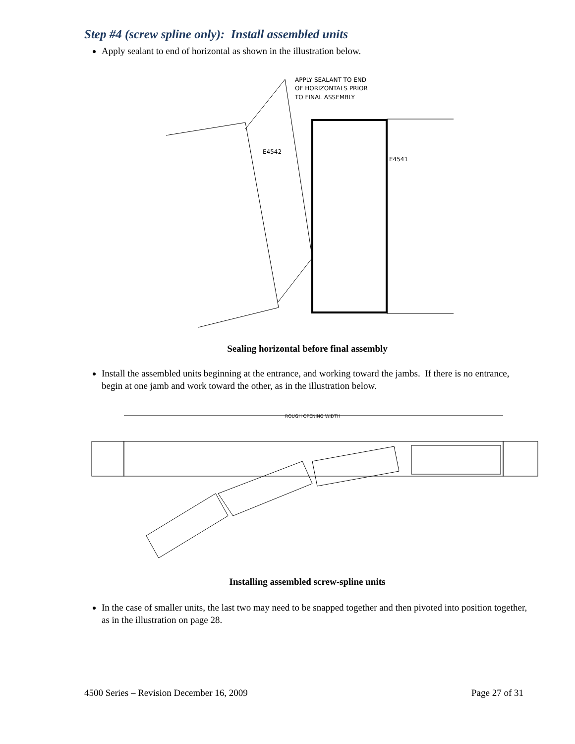Step #4 (screw spline only): Install assembled units
Apply sealant to end of horizontal as shown in the illustration below.
APPLY SEALANT TO END
OF HORIZONTALS PRIOR
TO FINAL ASSEMBLY
E4542
E4541
Sealing horizontal before final assembly
Install the assembled units beginning at the entrance, and working toward the jambs. If there is no entrance, begin at one jamb and work toward the other, as in the illustration below.
ROUGH OPENING WIDTH
Installing assembled screw-spline units
In the case of smaller units, the last two may need to be snapped together and then pivoted into position together, as in the illustration on page 28.
4500 Series – Revision December 16, 2009 Page 27 of 31